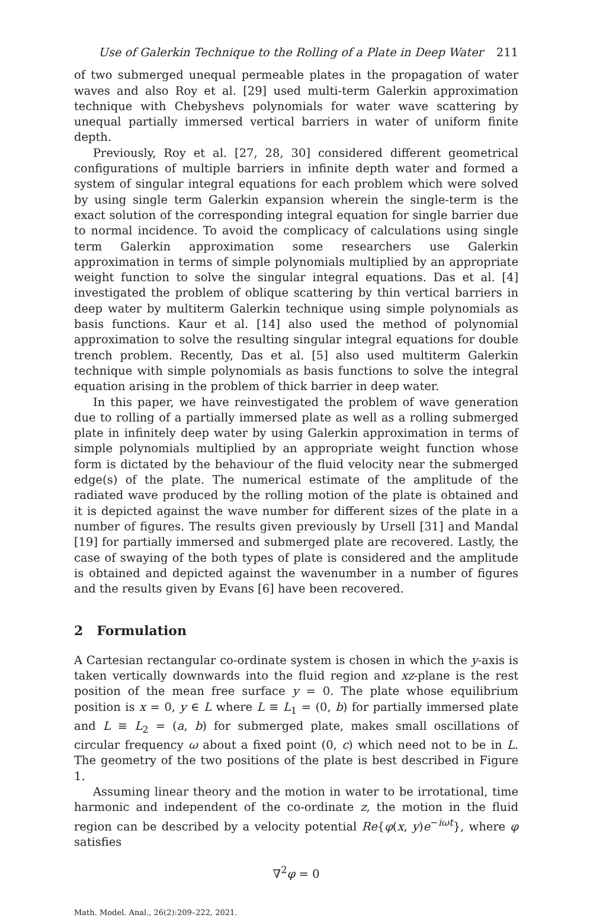Use of Galerkin Technique to the Rolling of a Plate in Deep Water 211
of two submerged unequal permeable plates in the propagation of water waves and also Roy et al. [29] used multi-term Galerkin approximation technique with Chebyshevs polynomials for water wave scattering by unequal partially immersed vertical barriers in water of uniform finite depth.
Previously, Roy et al. [27, 28, 30] considered different geometrical configurations of multiple barriers in infinite depth water and formed a system of singular integral equations for each problem which were solved by using single term Galerkin expansion wherein the single-term is the exact solution of the corresponding integral equation for single barrier due to normal incidence. To avoid the complicacy of calculations using single term Galerkin approximation some researchers use Galerkin approximation in terms of simple polynomials multiplied by an appropriate weight function to solve the singular integral equations. Das et al. [4] investigated the problem of oblique scattering by thin vertical barriers in deep water by multiterm Galerkin technique using simple polynomials as basis functions. Kaur et al. [14] also used the method of polynomial approximation to solve the resulting singular integral equations for double trench problem. Recently, Das et al. [5] also used multiterm Galerkin technique with simple polynomials as basis functions to solve the integral equation arising in the problem of thick barrier in deep water.
In this paper, we have reinvestigated the problem of wave generation due to rolling of a partially immersed plate as well as a rolling submerged plate in infinitely deep water by using Galerkin approximation in terms of simple polynomials multiplied by an appropriate weight function whose form is dictated by the behaviour of the fluid velocity near the submerged edge(s) of the plate. The numerical estimate of the amplitude of the radiated wave produced by the rolling motion of the plate is obtained and it is depicted against the wave number for different sizes of the plate in a number of figures. The results given previously by Ursell [31] and Mandal [19] for partially immersed and submerged plate are recovered. Lastly, the case of swaying of the both types of plate is considered and the amplitude is obtained and depicted against the wavenumber in a number of figures and the results given by Evans [6] have been recovered.
2 Formulation
A Cartesian rectangular co-ordinate system is chosen in which the y-axis is taken vertically downwards into the fluid region and xz-plane is the rest position of the mean free surface y = 0. The plate whose equilibrium position is x = 0, y ∈ L where L ≡ L<sub>1</sub> = (0, b) for partially immersed plate and L ≡ L<sub>2</sub> = (a, b) for submerged plate, makes small oscillations of circular frequency ω about a fixed point (0, c) which need not to be in L. The geometry of the two positions of the plate is best described in Figure 1.
Assuming linear theory and the motion in water to be irrotational, time harmonic and independent of the co-ordinate z, the motion in the fluid region can be described by a velocity potential Re{φ(x, y)e<sup>−iωt</sup>}, where φ satisfies
∇<sup>2</sup>φ = 0
Math. Model. Anal., 26(2):209–222, 2021.